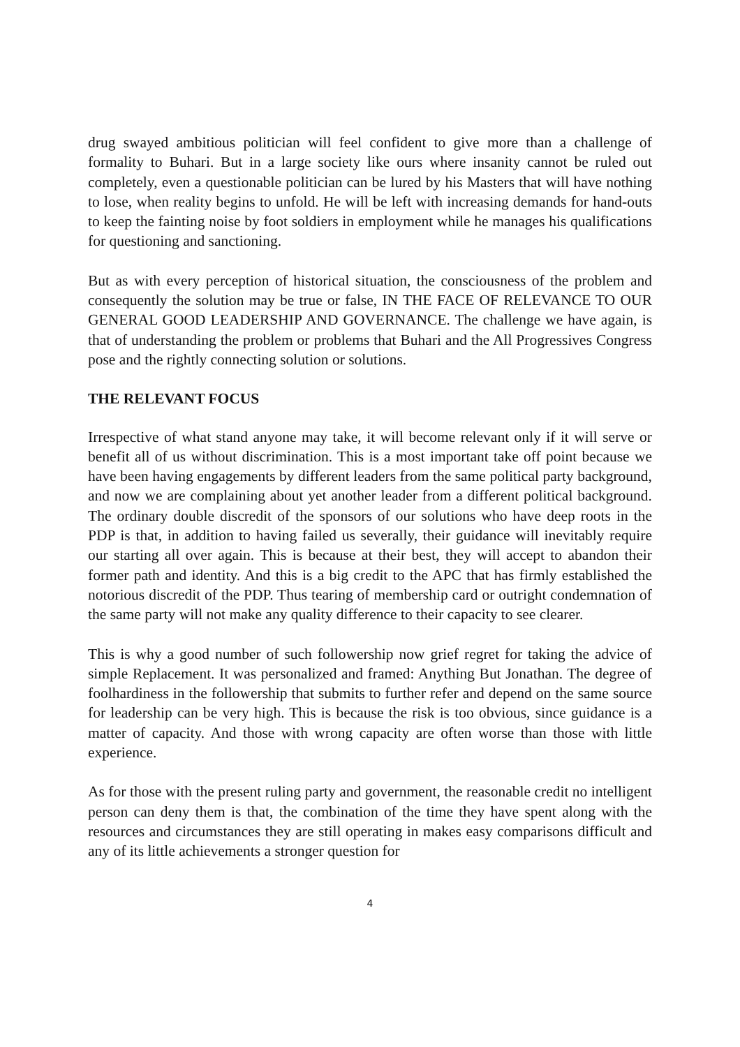drug swayed ambitious politician will feel confident to give more than a challenge of formality to Buhari. But in a large society like ours where insanity cannot be ruled out completely, even a questionable politician can be lured by his Masters that will have nothing to lose, when reality begins to unfold. He will be left with increasing demands for hand-outs to keep the fainting noise by foot soldiers in employment while he manages his qualifications for questioning and sanctioning.
But as with every perception of historical situation, the consciousness of the problem and consequently the solution may be true or false, IN THE FACE OF RELEVANCE TO OUR GENERAL GOOD LEADERSHIP AND GOVERNANCE. The challenge we have again, is that of understanding the problem or problems that Buhari and the All Progressives Congress pose and the rightly connecting solution or solutions.
THE RELEVANT FOCUS
Irrespective of what stand anyone may take, it will become relevant only if it will serve or benefit all of us without discrimination. This is a most important take off point because we have been having engagements by different leaders from the same political party background, and now we are complaining about yet another leader from a different political background. The ordinary double discredit of the sponsors of our solutions who have deep roots in the PDP is that, in addition to having failed us severally, their guidance will inevitably require our starting all over again. This is because at their best, they will accept to abandon their former path and identity. And this is a big credit to the APC that has firmly established the notorious discredit of the PDP. Thus tearing of membership card or outright condemnation of the same party will not make any quality difference to their capacity to see clearer.
This is why a good number of such followership now grief regret for taking the advice of simple Replacement. It was personalized and framed: Anything But Jonathan. The degree of foolhardiness in the followership that submits to further refer and depend on the same source for leadership can be very high. This is because the risk is too obvious, since guidance is a matter of capacity. And those with wrong capacity are often worse than those with little experience.
As for those with the present ruling party and government, the reasonable credit no intelligent person can deny them is that, the combination of the time they have spent along with the resources and circumstances they are still operating in makes easy comparisons difficult and any of its little achievements a stronger question for
4